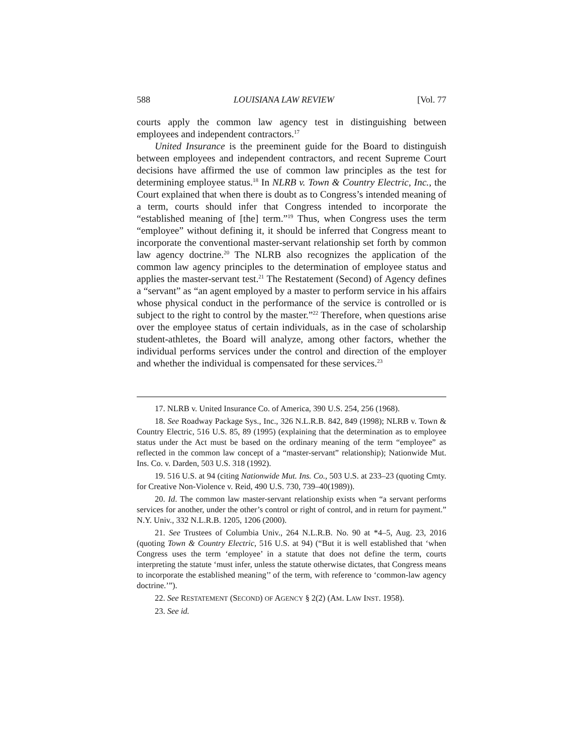588 LOUISIANA LAW REVIEW [Vol. 77
courts apply the common law agency test in distinguishing between employees and independent contractors.<sup>17</sup>
United Insurance is the preeminent guide for the Board to distinguish between employees and independent contractors, and recent Supreme Court decisions have affirmed the use of common law principles as the test for determining employee status.<sup>18</sup> In NLRB v. Town & Country Electric, Inc., the Court explained that when there is doubt as to Congress’s intended meaning of a term, courts should infer that Congress intended to incorporate the “established meaning of [the] term.”<sup>19</sup> Thus, when Congress uses the term “employee” without defining it, it should be inferred that Congress meant to incorporate the conventional master-servant relationship set forth by common law agency doctrine.<sup>20</sup> The NLRB also recognizes the application of the common law agency principles to the determination of employee status and applies the master-servant test.<sup>21</sup> The Restatement (Second) of Agency defines a “servant” as “an agent employed by a master to perform service in his affairs whose physical conduct in the performance of the service is controlled or is subject to the right to control by the master.”<sup>22</sup> Therefore, when questions arise over the employee status of certain individuals, as in the case of scholarship student-athletes, the Board will analyze, among other factors, whether the individual performs services under the control and direction of the employer and whether the individual is compensated for these services.<sup>23</sup>
17. NLRB v. United Insurance Co. of America, 390 U.S. 254, 256 (1968).
18. See Roadway Package Sys., Inc., 326 N.L.R.B. 842, 849 (1998); NLRB v. Town & Country Electric, 516 U.S. 85, 89 (1995) (explaining that the determination as to employee status under the Act must be based on the ordinary meaning of the term “employee” as reflected in the common law concept of a “master-servant” relationship); Nationwide Mut. Ins. Co. v. Darden, 503 U.S. 318 (1992).
19. 516 U.S. at 94 (citing Nationwide Mut. Ins. Co., 503 U.S. at 233–23 (quoting Cmty. for Creative Non-Violence v. Reid, 490 U.S. 730, 739–40(1989)).
20. Id. The common law master-servant relationship exists when “a servant performs services for another, under the other’s control or right of control, and in return for payment.” N.Y. Univ., 332 N.L.R.B. 1205, 1206 (2000).
21. See Trustees of Columbia Univ., 264 N.L.R.B. No. 90 at *4–5, Aug. 23, 2016 (quoting Town & Country Electric, 516 U.S. at 94) (“But it is well established that ‘when Congress uses the term ‘employee’ in a statute that does not define the term, courts interpreting the statute ‘must infer, unless the statute otherwise dictates, that Congress means to incorporate the established meaning’’ of the term, with reference to ‘common-law agency doctrine.’”).
22. See RESTATEMENT (SECOND) OF AGENCY § 2(2) (AM. LAW INST. 1958).
23. See id.